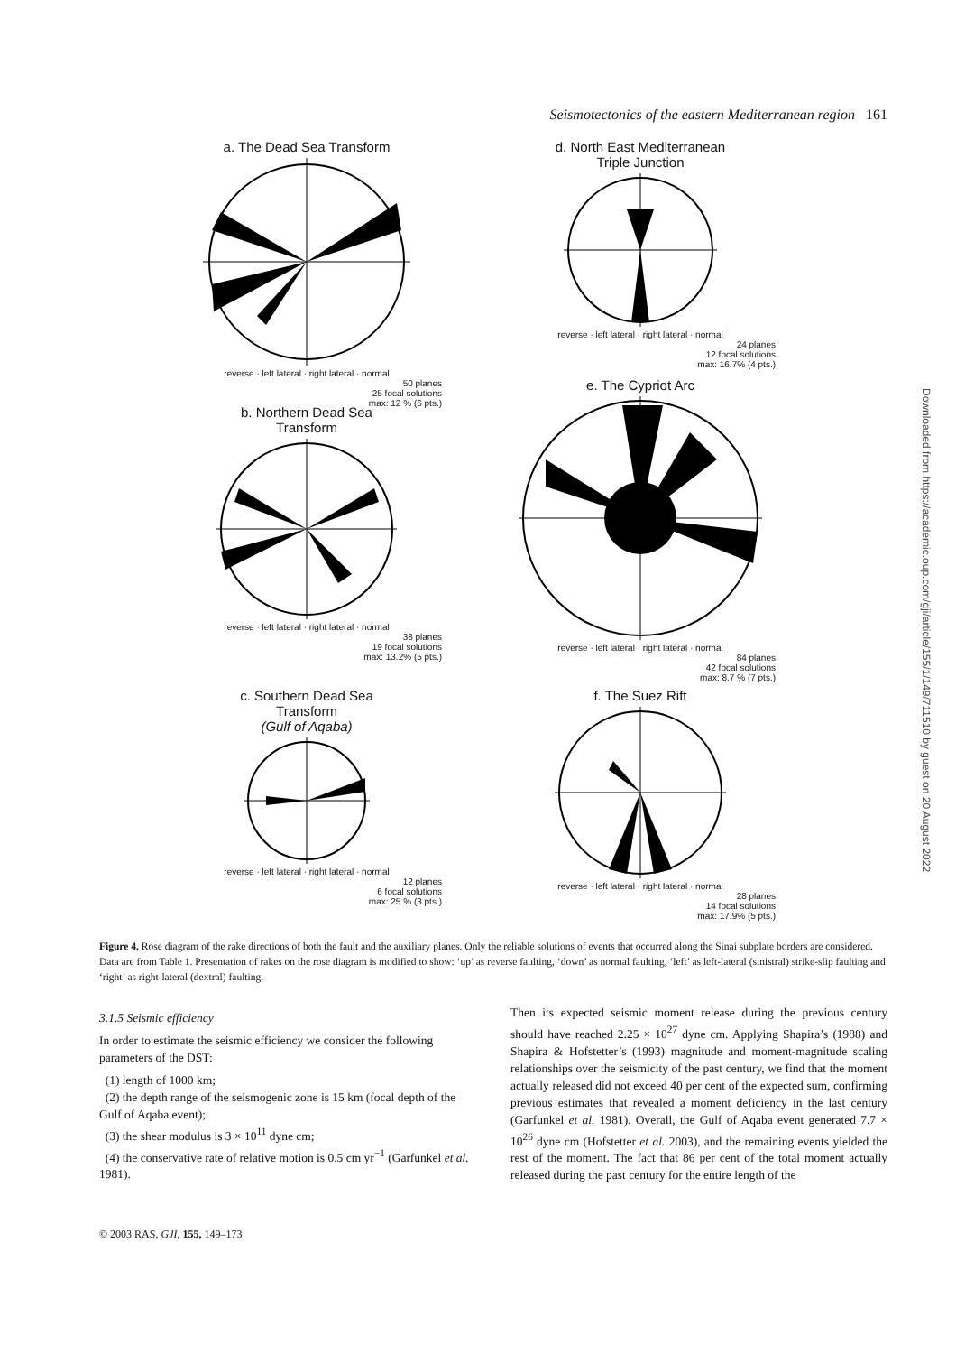Seismotectonics of the eastern Mediterranean region 161
a. The Dead Sea Transform
reverse · left lateral · right lateral · normal
50 planes
25 focal solutions
max: 12 % (6 pts.)
b. Northern Dead Sea
Transform
reverse · left lateral · right lateral · normal
38 planes
19 focal solutions
max: 13.2% (5 pts.)
c. Southern Dead Sea
Transform
(Gulf of Aqaba)
reverse · left lateral · right lateral · normal
12 planes
6 focal solutions
max: 25 % (3 pts.)
d. North East Mediterranean
Triple Junction
reverse · left lateral · right lateral · normal
24 planes
12 focal solutions
max: 16.7% (4 pts.)
e. The Cypriot Arc
reverse · left lateral · right lateral · normal
84 planes
42 focal solutions
max: 8.7 % (7 pts.)
f. The Suez Rift
reverse · left lateral · right lateral · normal
28 planes
14 focal solutions
max: 17.9% (5 pts.)
Figure 4. Rose diagram of the rake directions of both the fault and the auxiliary planes. Only the reliable solutions of events that occurred along the Sinai subplate borders are considered. Data are from Table 1. Presentation of rakes on the rose diagram is modified to show: ‘up’ as reverse faulting, ‘down’ as normal faulting, ‘left’ as left-lateral (sinistral) strike-slip faulting and ‘right’ as right-lateral (dextral) faulting.
3.1.5 Seismic efficiency
In order to estimate the seismic efficiency we consider the following parameters of the DST:
(1) length of 1000 km;
(2) the depth range of the seismogenic zone is 15 km (focal depth of the Gulf of Aqaba event);
(3) the shear modulus is 3 × 10<sup>11</sup> dyne cm;
(4) the conservative rate of relative motion is 0.5 cm yr<sup>−1</sup> (Garfunkel et al. 1981).
Then its expected seismic moment release during the previous century should have reached 2.25 × 10<sup>27</sup> dyne cm. Applying Shapira’s (1988) and Shapira & Hofstetter’s (1993) magnitude and moment-magnitude scaling relationships over the seismicity of the past century, we find that the moment actually released did not exceed 40 per cent of the expected sum, confirming previous estimates that revealed a moment deficiency in the last century (Garfunkel et al. 1981). Overall, the Gulf of Aqaba event generated 7.7 × 10<sup>26</sup> dyne cm (Hofstetter et al. 2003), and the remaining events yielded the rest of the moment. The fact that 86 per cent of the total moment actually released during the past century for the entire length of the
© 2003 RAS, GJI, 155, 149–173
Downloaded from https://academic.oup.com/gji/article/155/1/149/711510 by guest on 20 August 2022